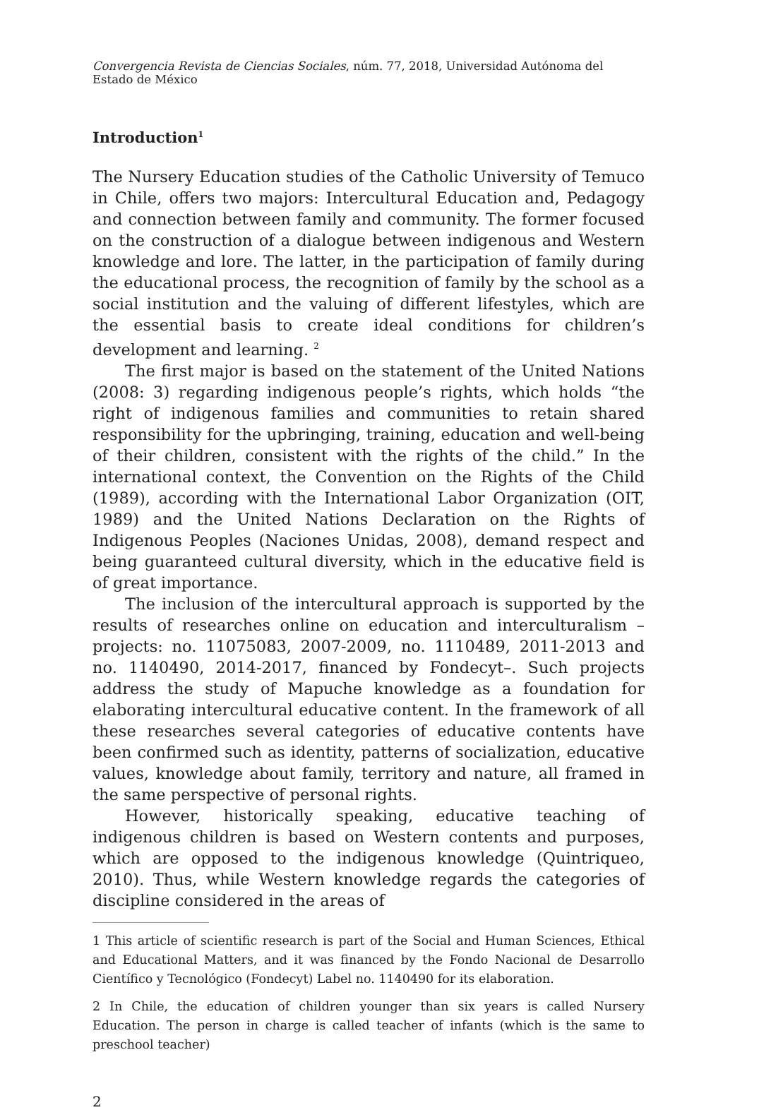Convergencia Revista de Ciencias Sociales, núm. 77, 2018, Universidad Autónoma del Estado de México
Introduction<sup>1</sup>
The Nursery Education studies of the Catholic University of Temuco in Chile, offers two majors: Intercultural Education and, Pedagogy and connection between family and community. The former focused on the construction of a dialogue between indigenous and Western knowledge and lore. The latter, in the participation of family during the educational process, the recognition of family by the school as a social institution and the valuing of different lifestyles, which are the essential basis to create ideal conditions for children’s development and learning. <sup>2</sup>
The first major is based on the statement of the United Nations (2008: 3) regarding indigenous people’s rights, which holds “the right of indigenous families and communities to retain shared responsibility for the upbringing, training, education and well-being of their children, consistent with the rights of the child.” In the international context, the Convention on the Rights of the Child (1989), according with the International Labor Organization (OIT, 1989) and the United Nations Declaration on the Rights of Indigenous Peoples (Naciones Unidas, 2008), demand respect and being guaranteed cultural diversity, which in the educative field is of great importance.
The inclusion of the intercultural approach is supported by the results of researches online on education and interculturalism –projects: no. 11075083, 2007-2009, no. 1110489, 2011-2013 and no. 1140490, 2014-2017, financed by Fondecyt–. Such projects address the study of Mapuche knowledge as a foundation for elaborating intercultural educative content. In the framework of all these researches several categories of educative contents have been confirmed such as identity, patterns of socialization, educative values, knowledge about family, territory and nature, all framed in the same perspective of personal rights.
However, historically speaking, educative teaching of indigenous children is based on Western contents and purposes, which are opposed to the indigenous knowledge (Quintriqueo, 2010). Thus, while Western knowledge regards the categories of discipline considered in the areas of
1 This article of scientific research is part of the Social and Human Sciences, Ethical and Educational Matters, and it was financed by the Fondo Nacional de Desarrollo Científico y Tecnológico (Fondecyt) Label no. 1140490 for its elaboration.
2 In Chile, the education of children younger than six years is called Nursery Education. The person in charge is called teacher of infants (which is the same to preschool teacher)
2